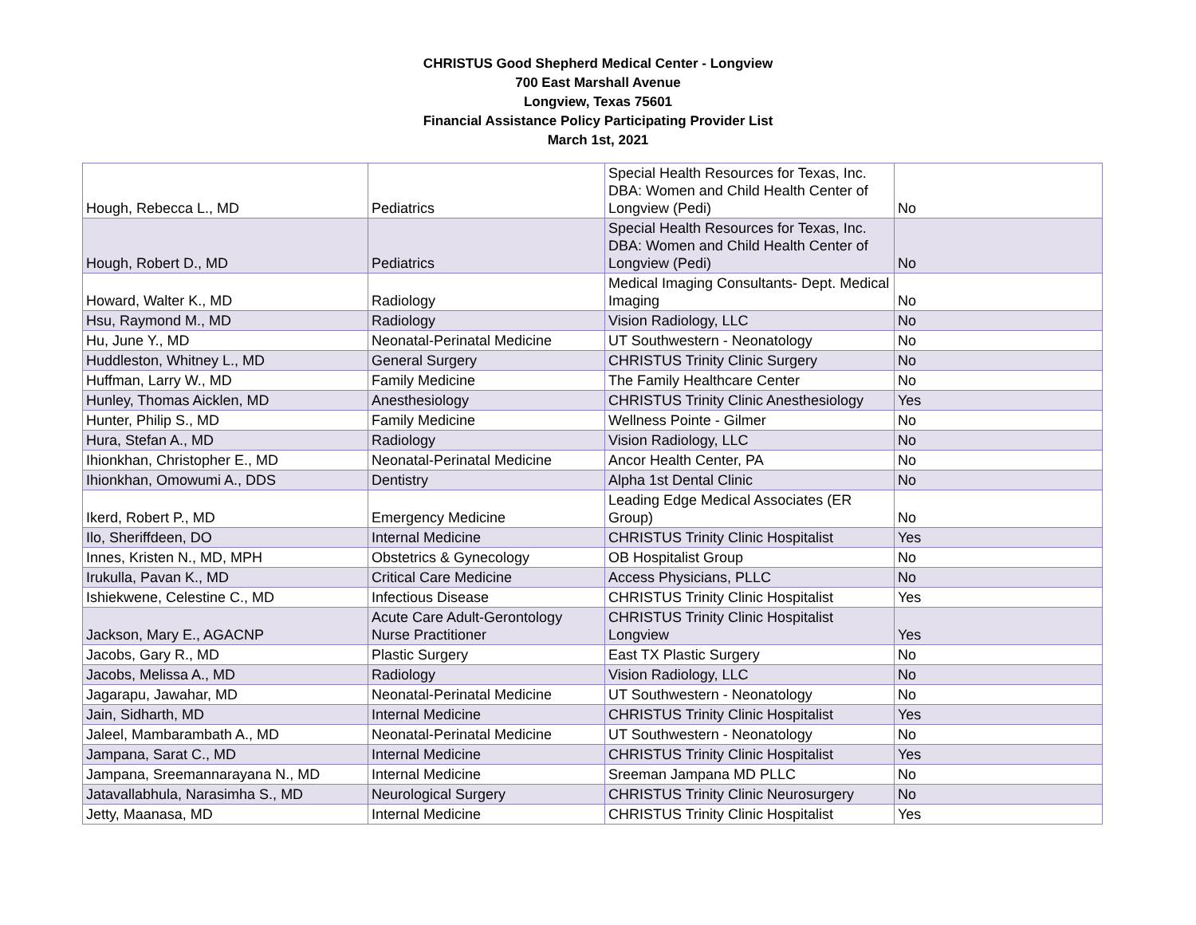CHRISTUS Good Shepherd Medical Center - Longview
700 East Marshall Avenue
Longview, Texas 75601
Financial Assistance Policy Participating Provider List
March 1st, 2021
| Hough, Rebecca L., MD | Pediatrics | Special Health Resources for Texas, Inc. DBA: Women and Child Health Center of Longview (Pedi) | No |
| Hough, Robert D., MD | Pediatrics | Special Health Resources for Texas, Inc. DBA: Women and Child Health Center of Longview (Pedi) | No |
| Howard, Walter K., MD | Radiology | Medical Imaging Consultants- Dept. Medical Imaging | No |
| Hsu, Raymond M., MD | Radiology | Vision Radiology, LLC | No |
| Hu, June Y., MD | Neonatal-Perinatal Medicine | UT Southwestern - Neonatology | No |
| Huddleston, Whitney L., MD | General Surgery | CHRISTUS Trinity Clinic Surgery | No |
| Huffman, Larry W., MD | Family Medicine | The Family Healthcare Center | No |
| Hunley, Thomas Aicklen, MD | Anesthesiology | CHRISTUS Trinity Clinic Anesthesiology | Yes |
| Hunter, Philip S., MD | Family Medicine | Wellness Pointe - Gilmer | No |
| Hura, Stefan A., MD | Radiology | Vision Radiology, LLC | No |
| Ihionkhan, Christopher E., MD | Neonatal-Perinatal Medicine | Ancor Health Center, PA | No |
| Ihionkhan, Omowumi A., DDS | Dentistry | Alpha 1st Dental Clinic | No |
| Ikerd, Robert P., MD | Emergency Medicine | Leading Edge Medical Associates (ER Group) | No |
| Ilo, Sheriffdeen, DO | Internal Medicine | CHRISTUS Trinity Clinic Hospitalist | Yes |
| Innes, Kristen N., MD, MPH | Obstetrics & Gynecology | OB Hospitalist Group | No |
| Irukulla, Pavan K., MD | Critical Care Medicine | Access Physicians, PLLC | No |
| Ishiekwene, Celestine C., MD | Infectious Disease | CHRISTUS Trinity Clinic Hospitalist | Yes |
| Jackson, Mary E., AGACNP | Acute Care Adult-Gerontology Nurse Practitioner | CHRISTUS Trinity Clinic Hospitalist Longview | Yes |
| Jacobs, Gary R., MD | Plastic Surgery | East TX Plastic Surgery | No |
| Jacobs, Melissa A., MD | Radiology | Vision Radiology, LLC | No |
| Jagarapu, Jawahar, MD | Neonatal-Perinatal Medicine | UT Southwestern - Neonatology | No |
| Jain, Sidharth, MD | Internal Medicine | CHRISTUS Trinity Clinic Hospitalist | Yes |
| Jaleel, Mambarambath A., MD | Neonatal-Perinatal Medicine | UT Southwestern - Neonatology | No |
| Jampana, Sarat C., MD | Internal Medicine | CHRISTUS Trinity Clinic Hospitalist | Yes |
| Jampana, Sreemannarayana N., MD | Internal Medicine | Sreeman Jampana MD PLLC | No |
| Jatavallabhula, Narasimha S., MD | Neurological Surgery | CHRISTUS Trinity Clinic Neurosurgery | No |
| Jetty, Maanasa, MD | Internal Medicine | CHRISTUS Trinity Clinic Hospitalist | Yes |